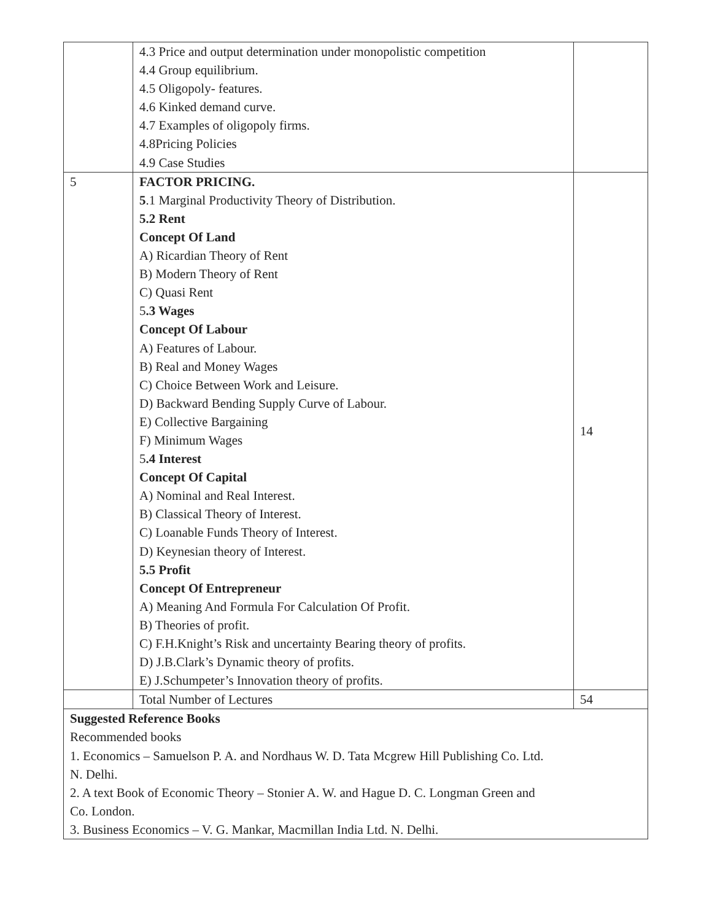| | 4.3 Price and output determination under monopolistic competition 4.4 Group equilibrium. 4.5 Oligopoly- features. 4.6 Kinked demand curve. 4.7 Examples of oligopoly firms. 4.8Pricing Policies 4.9 Case Studies | |
| 5 | FACTOR PRICING. 5 .1 Marginal Productivity Theory of Distribution. 5.2 Rent Concept Of Land A) Ricardian Theory of Rent B) Modern Theory of Rent C) Quasi Rent 5 .3 Wages Concept Of Labour A) Features of Labour. B) Real and Money Wages C) Choice Between Work and Leisure. D) Backward Bending Supply Curve of Labour. E) Collective Bargaining F) Minimum Wages 5 .4 Interest Concept Of Capital A) Nominal and Real Interest. B) Classical Theory of Interest. C) Loanable Funds Theory of Interest. D) Keynesian theory of Interest. 5.5 Profit Concept Of Entrepreneur A) Meaning And Formula For Calculation Of Profit. B) Theories of profit. C) F.H.Knight’s Risk and uncertainty Bearing theory of profits. D) J.B.Clark’s Dynamic theory of profits. E) J.Schumpeter’s Innovation theory of profits. | 14 |
| | Total Number of Lectures | 54 |
| Suggested Reference Books Recommended books 1. Economics – Samuelson P. A. and Nordhaus W. D. Tata Mcgrew Hill Publishing Co. Ltd. N. Delhi. 2. A text Book of Economic Theory – Stonier A. W. and Hague D. C. Longman Green and Co. London. 3. Business Economics – V. G. Mankar, Macmillan India Ltd. N. Delhi. | | |